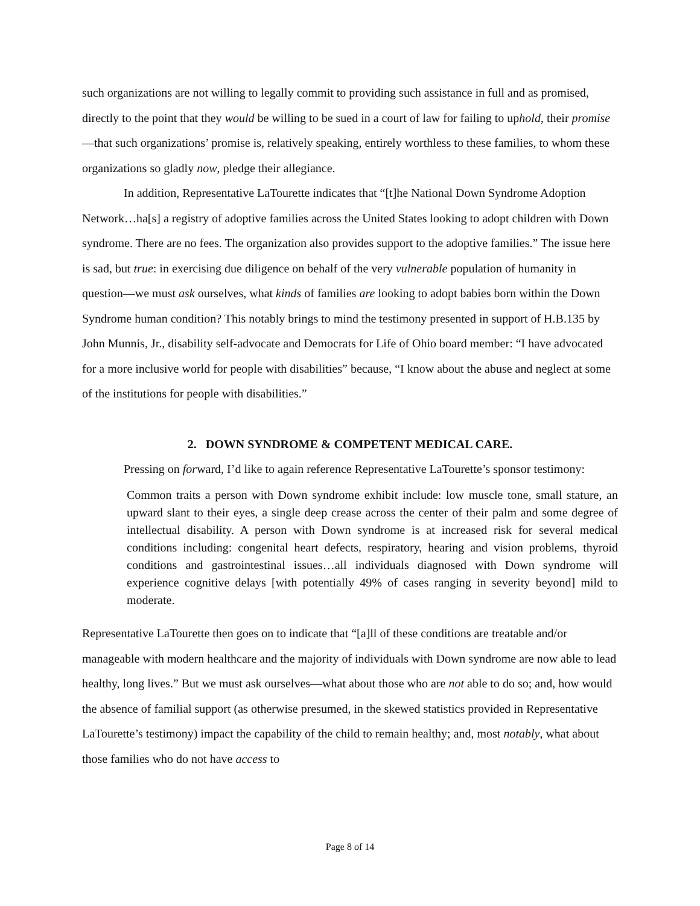such organizations are not willing to legally commit to providing such assistance in full and as promised, directly to the point that they would be willing to be sued in a court of law for failing to uphold, their promise—that such organizations’ promise is, relatively speaking, entirely worthless to these families, to whom these organizations so gladly now, pledge their allegiance.
In addition, Representative LaTourette indicates that “[t]he National Down Syndrome Adoption Network…ha[s] a registry of adoptive families across the United States looking to adopt children with Down syndrome. There are no fees. The organization also provides support to the adoptive families.” The issue here is sad, but true: in exercising due diligence on behalf of the very vulnerable population of humanity in question—we must ask ourselves, what kinds of families are looking to adopt babies born within the Down Syndrome human condition? This notably brings to mind the testimony presented in support of H.B.135 by John Munnis, Jr., disability self-advocate and Democrats for Life of Ohio board member: “I have advocated for a more inclusive world for people with disabilities” because, “I know about the abuse and neglect at some of the institutions for people with disabilities.”
2. DOWN SYNDROME & COMPETENT MEDICAL CARE.
Pressing on forward, I’d like to again reference Representative LaTourette’s sponsor testimony:
Common traits a person with Down syndrome exhibit include: low muscle tone, small stature, an upward slant to their eyes, a single deep crease across the center of their palm and some degree of intellectual disability. A person with Down syndrome is at increased risk for several medical conditions including: congenital heart defects, respiratory, hearing and vision problems, thyroid conditions and gastrointestinal issues…all individuals diagnosed with Down syndrome will experience cognitive delays [with potentially 49% of cases ranging in severity beyond] mild to moderate.
Representative LaTourette then goes on to indicate that “[a]ll of these conditions are treatable and/or manageable with modern healthcare and the majority of individuals with Down syndrome are now able to lead healthy, long lives.” But we must ask ourselves—what about those who are not able to do so; and, how would the absence of familial support (as otherwise presumed, in the skewed statistics provided in Representative LaTourette’s testimony) impact the capability of the child to remain healthy; and, most notably, what about those families who do not have access to
Page 8 of 14